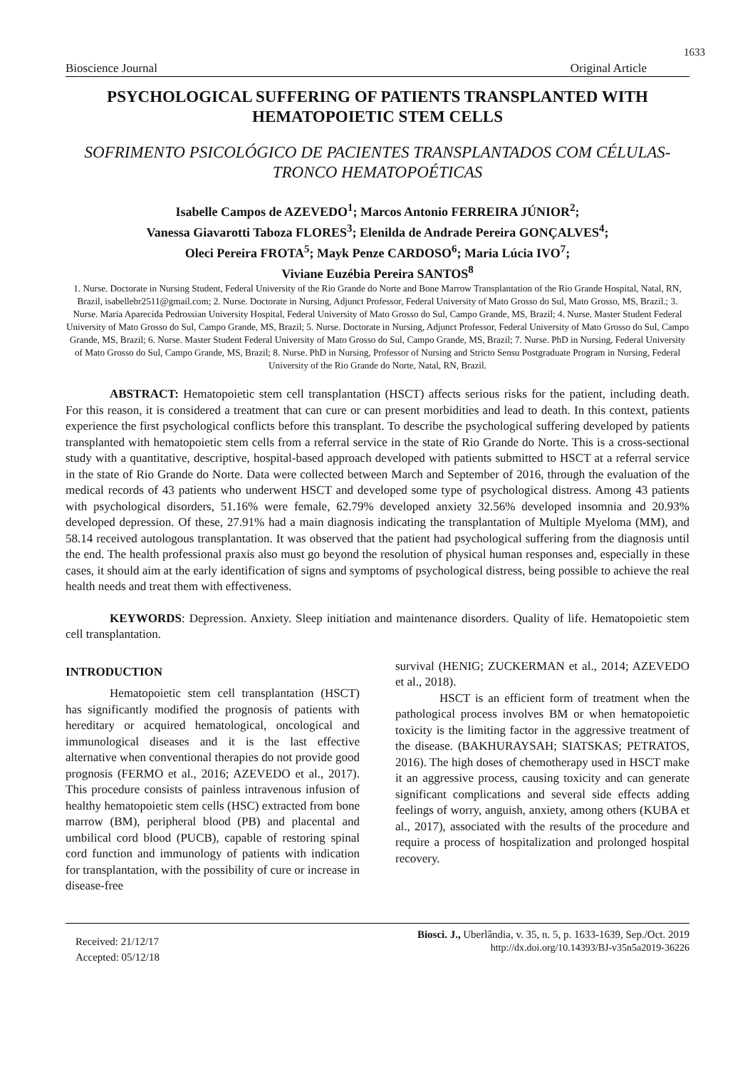1633
Bioscience Journal Original Article
PSYCHOLOGICAL SUFFERING OF PATIENTS TRANSPLANTED WITH HEMATOPOIETIC STEM CELLS
SOFRIMENTO PSICOLÓGICO DE PACIENTES TRANSPLANTADOS COM CÉLULAS-TRONCO HEMATOPOÉTICAS
Isabelle Campos de AZEVEDO<sup>1</sup>; Marcos Antonio FERREIRA JÚNIOR<sup>2</sup>;
Vanessa Giavarotti Taboza FLORES<sup>3</sup>; Elenilda de Andrade Pereira GONÇALVES<sup>4</sup>;
Oleci Pereira FROTA<sup>5</sup>; Mayk Penze CARDOSO<sup>6</sup>; Maria Lúcia IVO<sup>7</sup>;
Viviane Euzébia Pereira SANTOS<sup>8</sup>
1. Nurse. Doctorate in Nursing Student, Federal University of the Rio Grande do Norte and Bone Marrow Transplantation of the Rio Grande Hospital, Natal, RN, Brazil, isabellebr2511@gmail.com; 2. Nurse. Doctorate in Nursing, Adjunct Professor, Federal University of Mato Grosso do Sul, Mato Grosso, MS, Brazil.; 3. Nurse. Maria Aparecida Pedrossian University Hospital, Federal University of Mato Grosso do Sul, Campo Grande, MS, Brazil; 4. Nurse. Master Student Federal University of Mato Grosso do Sul, Campo Grande, MS, Brazil; 5. Nurse. Doctorate in Nursing, Adjunct Professor, Federal University of Mato Grosso do Sul, Campo Grande, MS, Brazil; 6. Nurse. Master Student Federal University of Mato Grosso do Sul, Campo Grande, MS, Brazil; 7. Nurse. PhD in Nursing, Federal University of Mato Grosso do Sul, Campo Grande, MS, Brazil; 8. Nurse. PhD in Nursing, Professor of Nursing and Stricto Sensu Postgraduate Program in Nursing, Federal University of the Rio Grande do Norte, Natal, RN, Brazil.
ABSTRACT: Hematopoietic stem cell transplantation (HSCT) affects serious risks for the patient, including death. For this reason, it is considered a treatment that can cure or can present morbidities and lead to death. In this context, patients experience the first psychological conflicts before this transplant. To describe the psychological suffering developed by patients transplanted with hematopoietic stem cells from a referral service in the state of Rio Grande do Norte. This is a cross-sectional study with a quantitative, descriptive, hospital-based approach developed with patients submitted to HSCT at a referral service in the state of Rio Grande do Norte. Data were collected between March and September of 2016, through the evaluation of the medical records of 43 patients who underwent HSCT and developed some type of psychological distress. Among 43 patients with psychological disorders, 51.16% were female, 62.79% developed anxiety 32.56% developed insomnia and 20.93% developed depression. Of these, 27.91% had a main diagnosis indicating the transplantation of Multiple Myeloma (MM), and 58.14 received autologous transplantation. It was observed that the patient had psychological suffering from the diagnosis until the end. The health professional praxis also must go beyond the resolution of physical human responses and, especially in these cases, it should aim at the early identification of signs and symptoms of psychological distress, being possible to achieve the real health needs and treat them with effectiveness.
KEYWORDS: Depression. Anxiety. Sleep initiation and maintenance disorders. Quality of life. Hematopoietic stem cell transplantation.
INTRODUCTION
Hematopoietic stem cell transplantation (HSCT) has significantly modified the prognosis of patients with hereditary or acquired hematological, oncological and immunological diseases and it is the last effective alternative when conventional therapies do not provide good prognosis (FERMO et al., 2016; AZEVEDO et al., 2017). This procedure consists of painless intravenous infusion of healthy hematopoietic stem cells (HSC) extracted from bone marrow (BM), peripheral blood (PB) and placental and umbilical cord blood (PUCB), capable of restoring spinal cord function and immunology of patients with indication for transplantation, with the possibility of cure or increase in disease-free
survival (HENIG; ZUCKERMAN et al., 2014; AZEVEDO et al., 2018).
HSCT is an efficient form of treatment when the pathological process involves BM or when hematopoietic toxicity is the limiting factor in the aggressive treatment of the disease. (BAKHURAYSAH; SIATSKAS; PETRATOS, 2016). The high doses of chemotherapy used in HSCT make it an aggressive process, causing toxicity and can generate significant complications and several side effects adding feelings of worry, anguish, anxiety, among others (KUBA et al., 2017), associated with the results of the procedure and require a process of hospitalization and prolonged hospital recovery.
Received: 21/12/17
Accepted: 05/12/18
Biosci. J., Uberlândia, v. 35, n. 5, p. 1633-1639, Sep./Oct. 2019
http://dx.doi.org/10.14393/BJ-v35n5a2019-36226